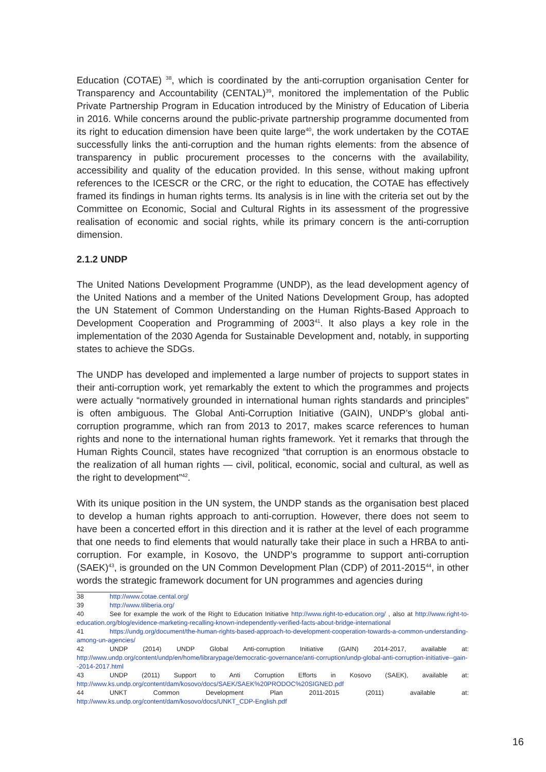Education (COTAE) <sup>38</sup>, which is coordinated by the anti-corruption organisation Center for Transparency and Accountability (CENTAL)<sup>39</sup>, monitored the implementation of the Public Private Partnership Program in Education introduced by the Ministry of Education of Liberia in 2016. While concerns around the public-private partnership programme documented from its right to education dimension have been quite large<sup>40</sup>, the work undertaken by the COTAE successfully links the anti-corruption and the human rights elements: from the absence of transparency in public procurement processes to the concerns with the availability, accessibility and quality of the education provided. In this sense, without making upfront references to the ICESCR or the CRC, or the right to education, the COTAE has effectively framed its findings in human rights terms. Its analysis is in line with the criteria set out by the Committee on Economic, Social and Cultural Rights in its assessment of the progressive realisation of economic and social rights, while its primary concern is the anti-corruption dimension.
2.1.2 UNDP
The United Nations Development Programme (UNDP), as the lead development agency of the United Nations and a member of the United Nations Development Group, has adopted the UN Statement of Common Understanding on the Human Rights-Based Approach to Development Cooperation and Programming of 2003<sup>41</sup>. It also plays a key role in the implementation of the 2030 Agenda for Sustainable Development and, notably, in supporting states to achieve the SDGs.
The UNDP has developed and implemented a large number of projects to support states in their anti-corruption work, yet remarkably the extent to which the programmes and projects were actually “normatively grounded in international human rights standards and principles” is often ambiguous. The Global Anti-Corruption Initiative (GAIN), UNDP’s global anti-corruption programme, which ran from 2013 to 2017, makes scarce references to human rights and none to the international human rights framework. Yet it remarks that through the Human Rights Council, states have recognized “that corruption is an enormous obstacle to the realization of all human rights — civil, political, economic, social and cultural, as well as the right to development”<sup>42</sup>.
With its unique position in the UN system, the UNDP stands as the organisation best placed to develop a human rights approach to anti-corruption. However, there does not seem to have been a concerted effort in this direction and it is rather at the level of each programme that one needs to find elements that would naturally take their place in such a HRBA to anti-corruption. For example, in Kosovo, the UNDP’s programme to support anti-corruption (SAEK)<sup>43</sup>, is grounded on the UN Common Development Plan (CDP) of 2011-2015<sup>44</sup>, in other words the strategic framework document for UN programmes and agencies during
38 http://www.cotae.cental.org/
39 http://www.tiliberia.org/
40 See for example the work of the Right to Education Initiative http://www.right-to-education.org/ , also at http://www.right-to-education.org/blog/evidence-marketing-recalling-known-independently-verified-facts-about-bridge-international
41 https://undg.org/document/the-human-rights-based-approach-to-development-cooperation-towards-a-common-understanding-among-un-agencies/
42 UNDP (2014) UNDP Global Anti-corruption Initiative (GAIN) 2014-2017, available at: http://www.undp.org/content/undp/en/home/librarypage/democratic-governance/anti-corruption/undp-global-anti-corruption-initiative--gain--2014-2017.html
43 UNDP (2011) Support to Anti Corruption Efforts in Kosovo (SAEK), available at: http://www.ks.undp.org/content/dam/kosovo/docs/SAEK/SAEK%20PRODOC%20SIGNED.pdf
44 UNKT Common Development Plan 2011-2015 (2011) available at: http://www.ks.undp.org/content/dam/kosovo/docs/UNKT_CDP-English.pdf
16